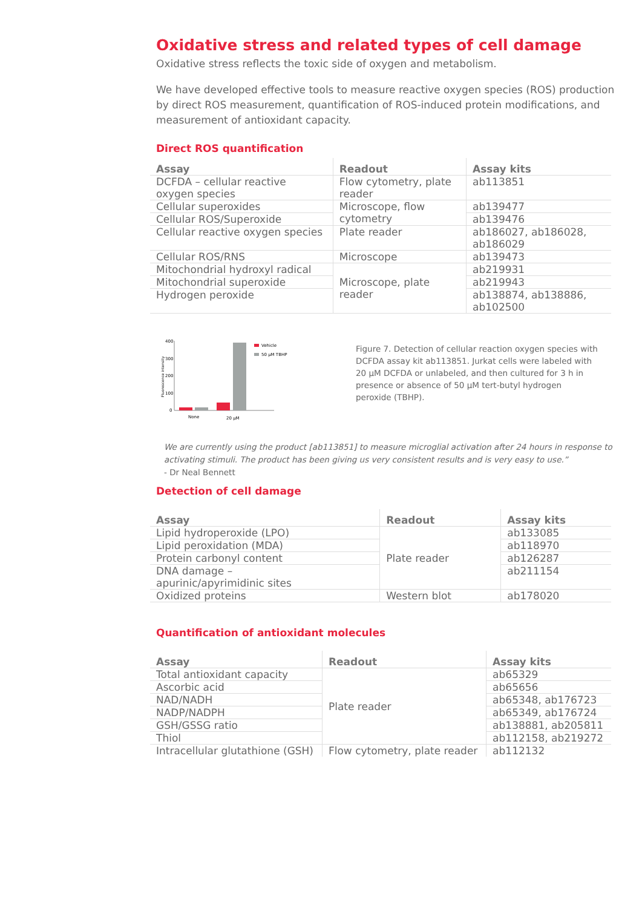Oxidative stress and related types of cell damage
Oxidative stress reflects the toxic side of oxygen and metabolism.
We have developed effective tools to measure reactive oxygen species (ROS) production by direct ROS measurement, quantification of ROS-induced protein modifications, and measurement of antioxidant capacity.
Direct ROS quantification
| Assay | Readout | Assay kits |
| --- | --- | --- |
| DCFDA – cellular reactive oxygen species | Flow cytometry, plate reader | ab113851 |
| Cellular superoxides | Microscope, flow cytometry | ab139477 |
| Cellular ROS/Superoxide | | ab139476 |
| Cellular reactive oxygen species | Plate reader | ab186027, ab186028, ab186029 |
| Cellular ROS/RNS | Microscope | ab139473 |
| Mitochondrial hydroxyl radical | Microscope, plate reader | ab219931 |
| Mitochondrial superoxide | | ab219943 |
| Hydrogen peroxide | | ab138874, ab138886, ab102500 |
Fluorescence intensity
400
300
200
100
0
None
20 µM
Vehicle
50 µM TBHP
Figure 7. Detection of cellular reaction oxygen species with DCFDA assay kit ab113851. Jurkat cells were labeled with 20 µM DCFDA or unlabeled, and then cultured for 3 h in presence or absence of 50 µM tert-butyl hydrogen peroxide (TBHP).
We are currently using the product [ab113851] to measure microglial activation after 24 hours in response to activating stimuli. The product has been giving us very consistent results and is very easy to use.”
- Dr Neal Bennett
Detection of cell damage
| Assay | Readout | Assay kits |
| --- | --- | --- |
| Lipid hydroperoxide (LPO) | Plate reader | ab133085 |
| Lipid peroxidation (MDA) | | ab118970 |
| Protein carbonyl content | | ab126287 |
| DNA damage – apurinic/apyrimidinic sites | | ab211154 |
| Oxidized proteins | Western blot | ab178020 |
Quantification of antioxidant molecules
| Assay | Readout | Assay kits |
| --- | --- | --- |
| Total antioxidant capacity | Plate reader | ab65329 |
| Ascorbic acid | | ab65656 |
| NAD/NADH | | ab65348, ab176723 |
| NADP/NADPH | | ab65349, ab176724 |
| GSH/GSSG ratio | | ab138881, ab205811 |
| Thiol | | ab112158, ab219272 |
| Intracellular glutathione (GSH) | Flow cytometry, plate reader | ab112132 |